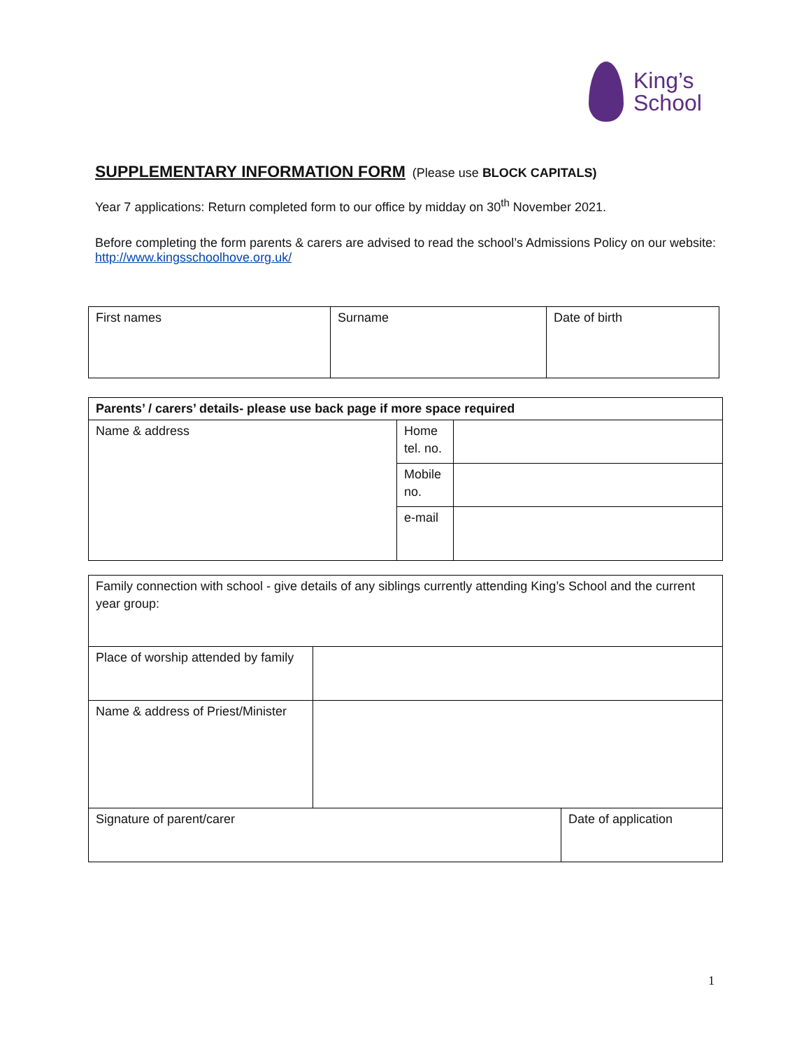King’s
School
SUPPLEMENTARY INFORMATION FORM
(Please use BLOCK CAPITALS)
Year 7 applications: Return completed form to our office by midday on 30<sup>th</sup> November 2021.
Before completing the form parents & carers are advised to read the school’s Admissions Policy on our website: http://www.kingsschoolhove.org.uk/
| First names | Surname | Date of birth |
| Parents’ / carers’ details- please use back page if more space required | | |
| Name & address | Home tel. no. | |
| | Mobile no. | |
| | e-mail | |
| Family connection with school - give details of any siblings currently attending King’s School and the current year group: | | |
| Place of worship attended by family | | |
| Name & address of Priest/Minister | | |
| Signature of parent/carer | | Date of application |
1